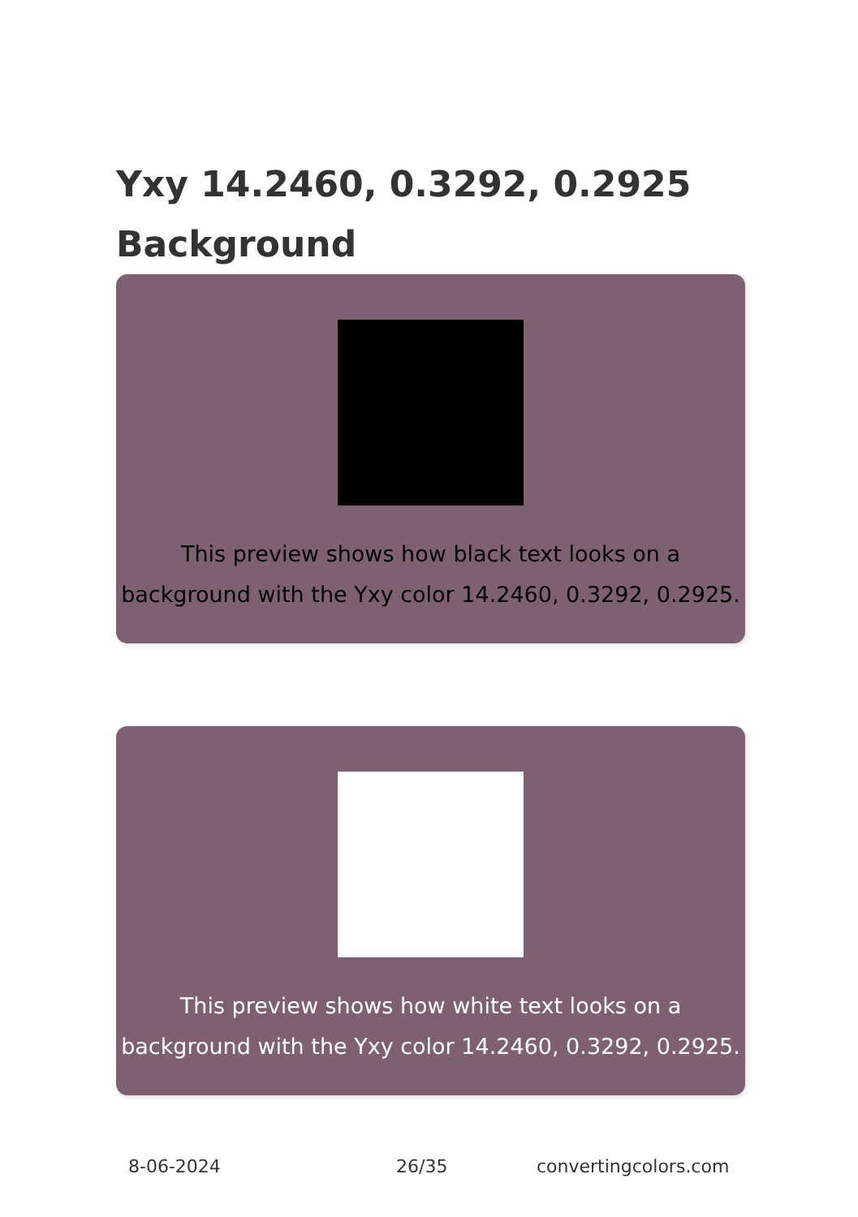Yxy 14.2460, 0.3292, 0.2925 Background
This preview shows how black text looks on a background with the Yxy color 14.2460, 0.3292, 0.2925.
This preview shows how white text looks on a background with the Yxy color 14.2460, 0.3292, 0.2925.
8-06-2024 26/35 convertingcolors.com